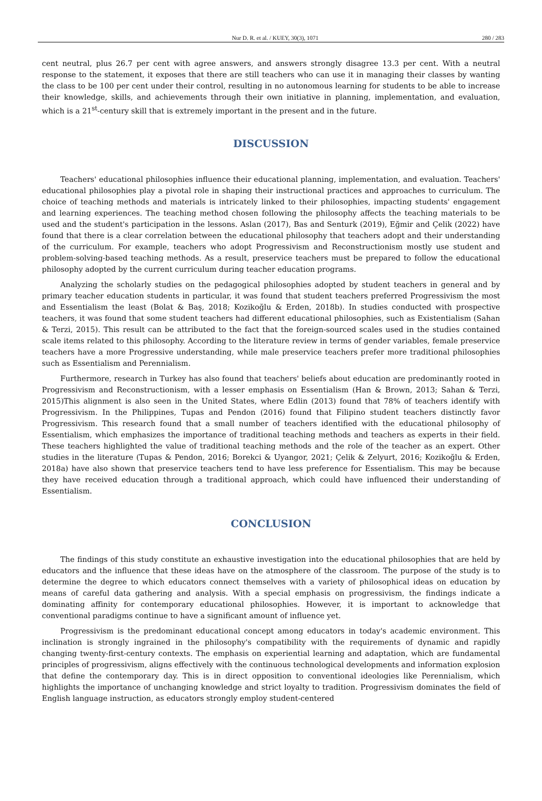Nur D. R. et al. / KUEY, 30(3), 1071 280 / 283
cent neutral, plus 26.7 per cent with agree answers, and answers strongly disagree 13.3 per cent. With a neutral response to the statement, it exposes that there are still teachers who can use it in managing their classes by wanting the class to be 100 per cent under their control, resulting in no autonomous learning for students to be able to increase their knowledge, skills, and achievements through their own initiative in planning, implementation, and evaluation, which is a 21<sup>st</sup>-century skill that is extremely important in the present and in the future.
DISCUSSION
Teachers' educational philosophies influence their educational planning, implementation, and evaluation. Teachers' educational philosophies play a pivotal role in shaping their instructional practices and approaches to curriculum. The choice of teaching methods and materials is intricately linked to their philosophies, impacting students' engagement and learning experiences. The teaching method chosen following the philosophy affects the teaching materials to be used and the student's participation in the lessons. Aslan (2017), Bas and Senturk (2019), Eğmir and Çelik (2022) have found that there is a clear correlation between the educational philosophy that teachers adopt and their understanding of the curriculum. For example, teachers who adopt Progressivism and Reconstructionism mostly use student and problem-solving-based teaching methods. As a result, preservice teachers must be prepared to follow the educational philosophy adopted by the current curriculum during teacher education programs.
Analyzing the scholarly studies on the pedagogical philosophies adopted by student teachers in general and by primary teacher education students in particular, it was found that student teachers preferred Progressivism the most and Essentialism the least (Bolat & Baş, 2018; Kozikoğlu & Erden, 2018b). In studies conducted with prospective teachers, it was found that some student teachers had different educational philosophies, such as Existentialism (Sahan & Terzi, 2015). This result can be attributed to the fact that the foreign-sourced scales used in the studies contained scale items related to this philosophy. According to the literature review in terms of gender variables, female preservice teachers have a more Progressive understanding, while male preservice teachers prefer more traditional philosophies such as Essentialism and Perennialism.
Furthermore, research in Turkey has also found that teachers' beliefs about education are predominantly rooted in Progressivism and Reconstructionism, with a lesser emphasis on Essentialism (Han & Brown, 2013; Sahan & Terzi, 2015)This alignment is also seen in the United States, where Edlin (2013) found that 78% of teachers identify with Progressivism. In the Philippines, Tupas and Pendon (2016) found that Filipino student teachers distinctly favor Progressivism. This research found that a small number of teachers identified with the educational philosophy of Essentialism, which emphasizes the importance of traditional teaching methods and teachers as experts in their field. These teachers highlighted the value of traditional teaching methods and the role of the teacher as an expert. Other studies in the literature (Tupas & Pendon, 2016; Borekci & Uyangor, 2021; Çelik & Zelyurt, 2016; Kozikoğlu & Erden, 2018a) have also shown that preservice teachers tend to have less preference for Essentialism. This may be because they have received education through a traditional approach, which could have influenced their understanding of Essentialism.
CONCLUSION
The findings of this study constitute an exhaustive investigation into the educational philosophies that are held by educators and the influence that these ideas have on the atmosphere of the classroom. The purpose of the study is to determine the degree to which educators connect themselves with a variety of philosophical ideas on education by means of careful data gathering and analysis. With a special emphasis on progressivism, the findings indicate a dominating affinity for contemporary educational philosophies. However, it is important to acknowledge that conventional paradigms continue to have a significant amount of influence yet.
Progressivism is the predominant educational concept among educators in today's academic environment. This inclination is strongly ingrained in the philosophy's compatibility with the requirements of dynamic and rapidly changing twenty-first-century contexts. The emphasis on experiential learning and adaptation, which are fundamental principles of progressivism, aligns effectively with the continuous technological developments and information explosion that define the contemporary day. This is in direct opposition to conventional ideologies like Perennialism, which highlights the importance of unchanging knowledge and strict loyalty to tradition. Progressivism dominates the field of English language instruction, as educators strongly employ student-centered